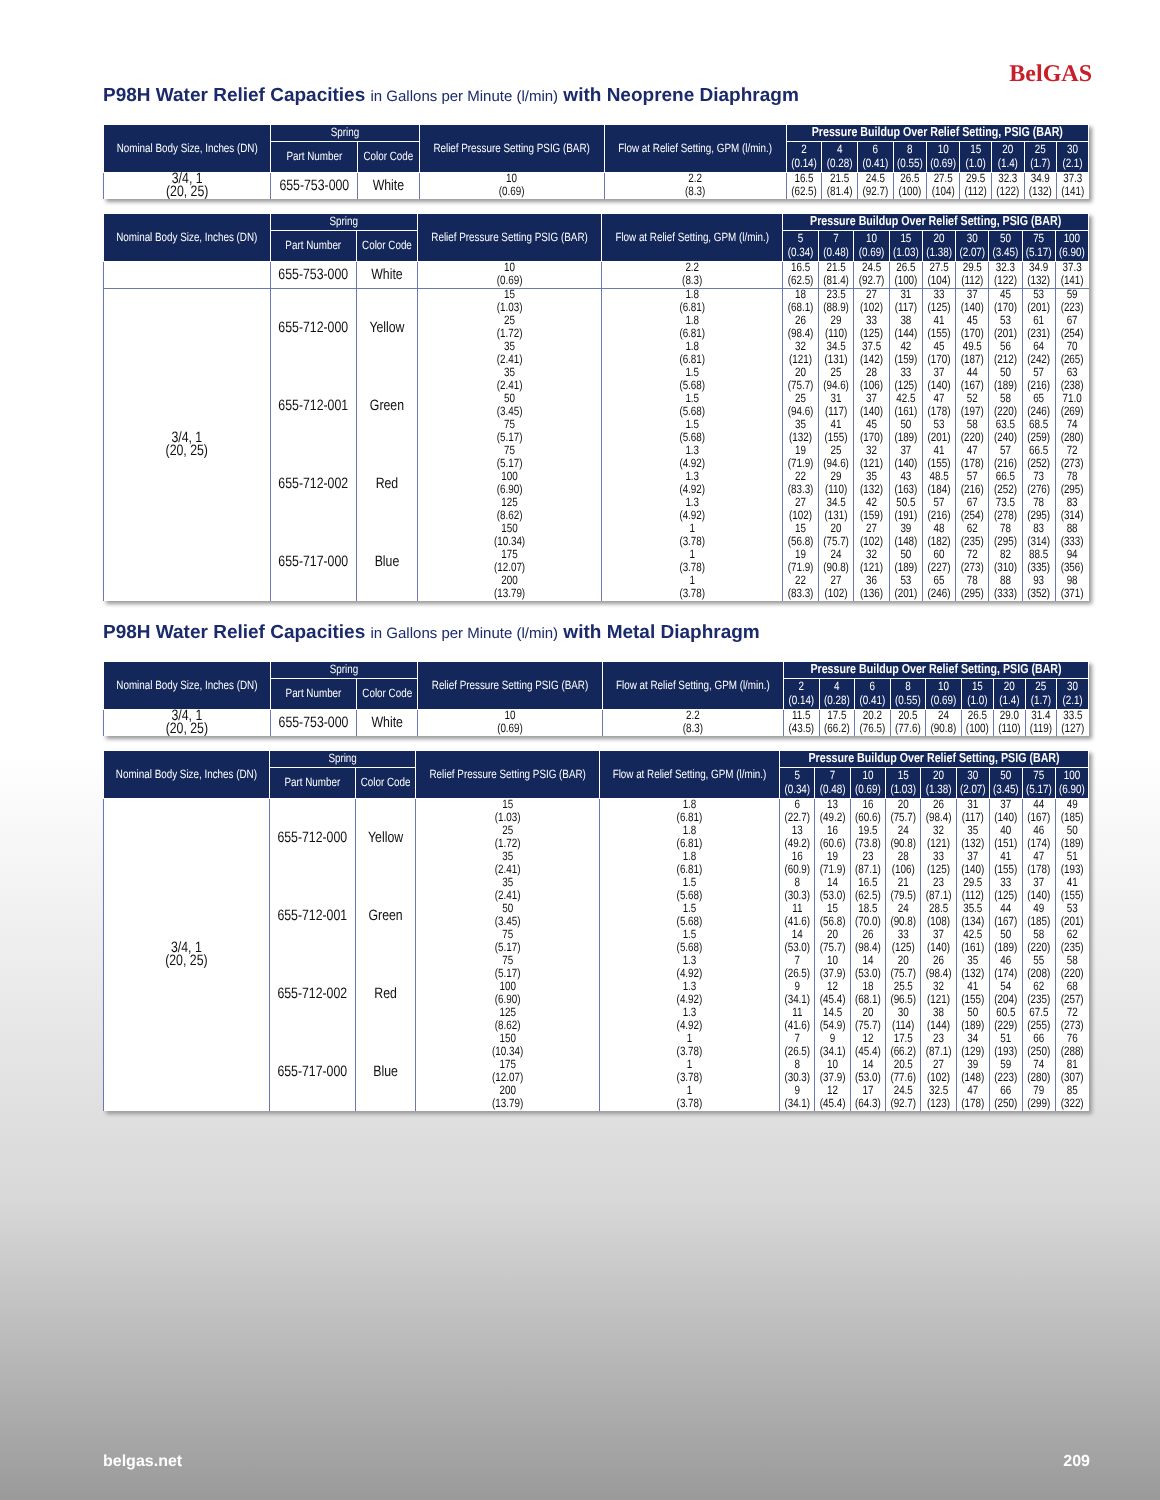BelGAS
P98H Water Relief Capacities in Gallons per Minute (l/min) with Neoprene Diaphragm
| Nominal Body Size, Inches (DN) | Spring | | Relief Pressure Setting PSIG (BAR) | Flow at Relief Setting, GPM (l/min.) | Pressure Buildup Over Relief Setting, PSIG (BAR) | | | | | | | | |
| --- | --- | --- | --- | --- | --- | --- | --- | --- | --- | --- | --- | --- | --- |
| | Part Number | Color Code | | | 2 (0.14) | 4 (0.28) | 6 (0.41) | 8 (0.55) | 10 (0.69) | 15 (1.0) | 20 (1.4) | 25 (1.7) | 30 (2.1) |
| 3/4, 1 (20, 25) | 655-753-000 | White | 10 (0.69) | 2.2 (8.3) | 16.5 (62.5) | 21.5 (81.4) | 24.5 (92.7) | 26.5 (100) | 27.5 (104) | 29.5 (112) | 32.3 (122) | 34.9 (132) | 37.3 (141) |
| Nominal Body Size, Inches (DN) | Spring | | Relief Pressure Setting PSIG (BAR) | Flow at Relief Setting, GPM (l/min.) | Pressure Buildup Over Relief Setting, PSIG (BAR) | | | | | | | | |
| --- | --- | --- | --- | --- | --- | --- | --- | --- | --- | --- | --- | --- | --- |
| | Part Number | Color Code | | | 5 (0.34) | 7 (0.48) | 10 (0.69) | 15 (1.03) | 20 (1.38) | 30 (2.07) | 50 (3.45) | 75 (5.17) | 100 (6.90) |
| | 655-753-000 | White | 10 (0.69) | 2.2 (8.3) | 16.5 (62.5) | 21.5 (81.4) | 24.5 (92.7) | 26.5 (100) | 27.5 (104) | 29.5 (112) | 32.3 (122) | 34.9 (132) | 37.3 (141) |
| 3/4, 1 (20, 25) | 655-712-000 | Yellow | 15 (1.03) | 1.8 (6.81) | 18 (68.1) | 23.5 (88.9) | 27 (102) | 31 (117) | 33 (125) | 37 (140) | 45 (170) | 53 (201) | 59 (223) |
| | | | 25 (1.72) | 1.8 (6.81) | 26 (98.4) | 29 (110) | 33 (125) | 38 (144) | 41 (155) | 45 (170) | 53 (201) | 61 (231) | 67 (254) |
| | | | 35 (2.41) | 1.8 (6.81) | 32 (121) | 34.5 (131) | 37.5 (142) | 42 (159) | 45 (170) | 49.5 (187) | 56 (212) | 64 (242) | 70 (265) |
| | 655-712-001 | Green | 35 (2.41) | 1.5 (5.68) | 20 (75.7) | 25 (94.6) | 28 (106) | 33 (125) | 37 (140) | 44 (167) | 50 (189) | 57 (216) | 63 (238) |
| | | | 50 (3.45) | 1.5 (5.68) | 25 (94.6) | 31 (117) | 37 (140) | 42.5 (161) | 47 (178) | 52 (197) | 58 (220) | 65 (246) | 71.0 (269) |
| | | | 75 (5.17) | 1.5 (5.68) | 35 (132) | 41 (155) | 45 (170) | 50 (189) | 53 (201) | 58 (220) | 63.5 (240) | 68.5 (259) | 74 (280) |
| | 655-712-002 | Red | 75 (5.17) | 1.3 (4.92) | 19 (71.9) | 25 (94.6) | 32 (121) | 37 (140) | 41 (155) | 47 (178) | 57 (216) | 66.5 (252) | 72 (273) |
| | | | 100 (6.90) | 1.3 (4.92) | 22 (83.3) | 29 (110) | 35 (132) | 43 (163) | 48.5 (184) | 57 (216) | 66.5 (252) | 73 (276) | 78 (295) |
| | | | 125 (8.62) | 1.3 (4.92) | 27 (102) | 34.5 (131) | 42 (159) | 50.5 (191) | 57 (216) | 67 (254) | 73.5 (278) | 78 (295) | 83 (314) |
| | 655-717-000 | Blue | 150 (10.34) | 1 (3.78) | 15 (56.8) | 20 (75.7) | 27 (102) | 39 (148) | 48 (182) | 62 (235) | 78 (295) | 83 (314) | 88 (333) |
| | | | 175 (12.07) | 1 (3.78) | 19 (71.9) | 24 (90.8) | 32 (121) | 50 (189) | 60 (227) | 72 (273) | 82 (310) | 88.5 (335) | 94 (356) |
| | | | 200 (13.79) | 1 (3.78) | 22 (83.3) | 27 (102) | 36 (136) | 53 (201) | 65 (246) | 78 (295) | 88 (333) | 93 (352) | 98 (371) |
P98H Water Relief Capacities in Gallons per Minute (l/min) with Metal Diaphragm
| Nominal Body Size, Inches (DN) | Spring | | Relief Pressure Setting PSIG (BAR) | Flow at Relief Setting, GPM (l/min.) | Pressure Buildup Over Relief Setting, PSIG (BAR) | | | | | | | | |
| --- | --- | --- | --- | --- | --- | --- | --- | --- | --- | --- | --- | --- | --- |
| | Part Number | Color Code | | | 2 (0.14) | 4 (0.28) | 6 (0.41) | 8 (0.55) | 10 (0.69) | 15 (1.0) | 20 (1.4) | 25 (1.7) | 30 (2.1) |
| 3/4, 1 (20, 25) | 655-753-000 | White | 10 (0.69) | 2.2 (8.3) | 11.5 (43.5) | 17.5 (66.2) | 20.2 (76.5) | 20.5 (77.6) | 24 (90.8) | 26.5 (100) | 29.0 (110) | 31.4 (119) | 33.5 (127) |
| Nominal Body Size, Inches (DN) | Spring | | Relief Pressure Setting PSIG (BAR) | Flow at Relief Setting, GPM (l/min.) | Pressure Buildup Over Relief Setting, PSIG (BAR) | | | | | | | | |
| --- | --- | --- | --- | --- | --- | --- | --- | --- | --- | --- | --- | --- | --- |
| | Part Number | Color Code | | | 5 (0.34) | 7 (0.48) | 10 (0.69) | 15 (1.03) | 20 (1.38) | 30 (2.07) | 50 (3.45) | 75 (5.17) | 100 (6.90) |
| 3/4, 1 (20, 25) | 655-712-000 | Yellow | 15 (1.03) | 1.8 (6.81) | 6 (22.7) | 13 (49.2) | 16 (60.6) | 20 (75.7) | 26 (98.4) | 31 (117) | 37 (140) | 44 (167) | 49 (185) |
| | | | 25 (1.72) | 1.8 (6.81) | 13 (49.2) | 16 (60.6) | 19.5 (73.8) | 24 (90.8) | 32 (121) | 35 (132) | 40 (151) | 46 (174) | 50 (189) |
| | | | 35 (2.41) | 1.8 (6.81) | 16 (60.9) | 19 (71.9) | 23 (87.1) | 28 (106) | 33 (125) | 37 (140) | 41 (155) | 47 (178) | 51 (193) |
| | 655-712-001 | Green | 35 (2.41) | 1.5 (5.68) | 8 (30.3) | 14 (53.0) | 16.5 (62.5) | 21 (79.5) | 23 (87.1) | 29.5 (112) | 33 (125) | 37 (140) | 41 (155) |
| | | | 50 (3.45) | 1.5 (5.68) | 11 (41.6) | 15 (56.8) | 18.5 (70.0) | 24 (90.8) | 28.5 (108) | 35.5 (134) | 44 (167) | 49 (185) | 53 (201) |
| | | | 75 (5.17) | 1.5 (5.68) | 14 (53.0) | 20 (75.7) | 26 (98.4) | 33 (125) | 37 (140) | 42.5 (161) | 50 (189) | 58 (220) | 62 (235) |
| | 655-712-002 | Red | 75 (5.17) | 1.3 (4.92) | 7 (26.5) | 10 (37.9) | 14 (53.0) | 20 (75.7) | 26 (98.4) | 35 (132) | 46 (174) | 55 (208) | 58 (220) |
| | | | 100 (6.90) | 1.3 (4.92) | 9 (34.1) | 12 (45.4) | 18 (68.1) | 25.5 (96.5) | 32 (121) | 41 (155) | 54 (204) | 62 (235) | 68 (257) |
| | | | 125 (8.62) | 1.3 (4.92) | 11 (41.6) | 14.5 (54.9) | 20 (75.7) | 30 (114) | 38 (144) | 50 (189) | 60.5 (229) | 67.5 (255) | 72 (273) |
| | 655-717-000 | Blue | 150 (10.34) | 1 (3.78) | 7 (26.5) | 9 (34.1) | 12 (45.4) | 17.5 (66.2) | 23 (87.1) | 34 (129) | 51 (193) | 66 (250) | 76 (288) |
| | | | 175 (12.07) | 1 (3.78) | 8 (30.3) | 10 (37.9) | 14 (53.0) | 20.5 (77.6) | 27 (102) | 39 (148) | 59 (223) | 74 (280) | 81 (307) |
| | | | 200 (13.79) | 1 (3.78) | 9 (34.1) | 12 (45.4) | 17 (64.3) | 24.5 (92.7) | 32.5 (123) | 47 (178) | 66 (250) | 79 (299) | 85 (322) |
belgas.net 209